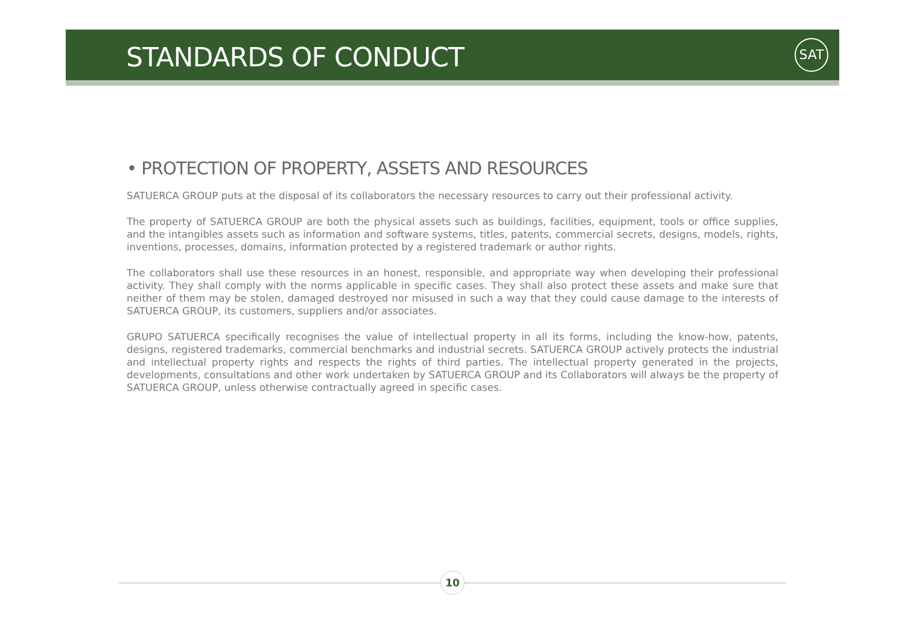STANDARDS OF CONDUCT
SAT
• PROTECTION OF PROPERTY, ASSETS AND RESOURCES
SATUERCA GROUP puts at the disposal of its collaborators the necessary resources to carry out their professional activity.
The property of SATUERCA GROUP are both the physical assets such as buildings, facilities, equipment, tools or office supplies, and the intangibles assets such as information and software systems, titles, patents, commercial secrets, designs, models, rights, inventions, processes, domains, information protected by a registered trademark or author rights.
The collaborators shall use these resources in an honest, responsible, and appropriate way when developing their professional activity. They shall comply with the norms applicable in specific cases. They shall also protect these assets and make sure that neither of them may be stolen, damaged destroyed nor misused in such a way that they could cause damage to the interests of SATUERCA GROUP, its customers, suppliers and/or associates.
GRUPO SATUERCA specifically recognises the value of intellectual property in all its forms, including the know-how, patents, designs, registered trademarks, commercial benchmarks and industrial secrets. SATUERCA GROUP actively protects the industrial and intellectual property rights and respects the rights of third parties. The intellectual property generated in the projects, developments, consultations and other work undertaken by SATUERCA GROUP and its Collaborators will always be the property of SATUERCA GROUP, unless otherwise contractually agreed in specific cases.
10